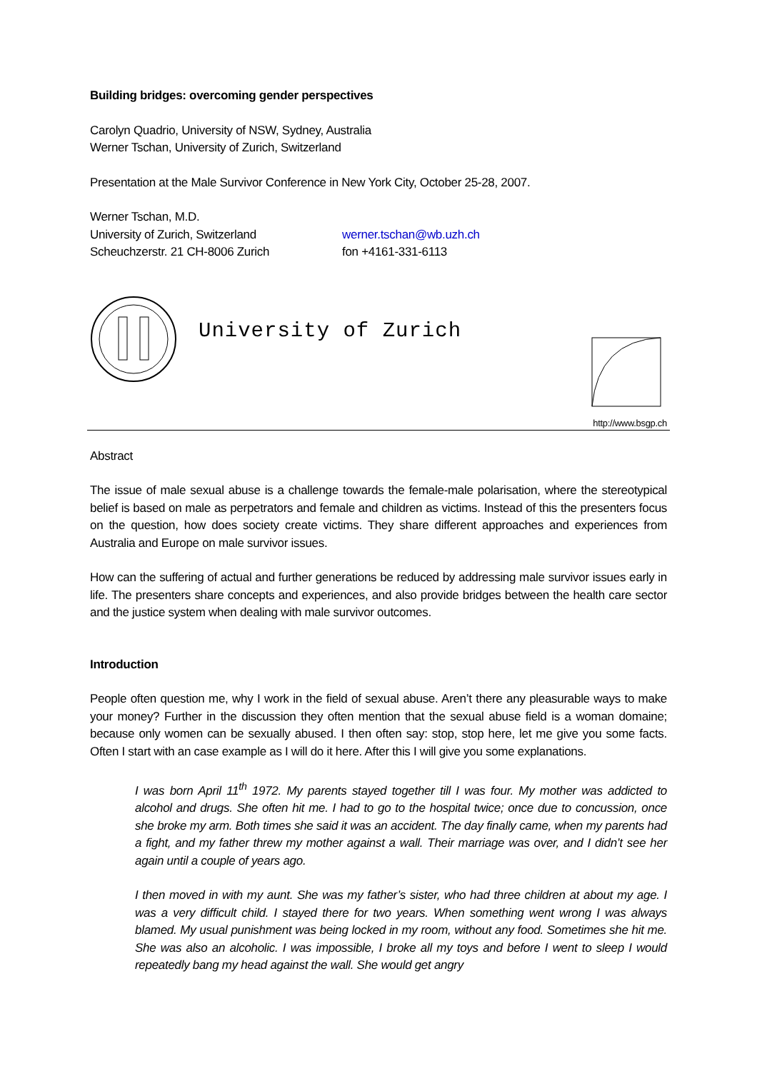Building bridges: overcoming gender perspectives
Carolyn Quadrio, University of NSW, Sydney, Australia
Werner Tschan, University of Zurich, Switzerland
Presentation at the Male Survivor Conference in New York City, October 25-28, 2007.
Werner Tschan, M.D.
University of Zurich, Switzerland werner.tschan@wb.uzh.ch
Scheuchzerstr. 21 CH-8006 Zurich fon +4161-331-6113
University of Zurich
http://www.bsgp.ch
Abstract
The issue of male sexual abuse is a challenge towards the female-male polarisation, where the stereotypical belief is based on male as perpetrators and female and children as victims. Instead of this the presenters focus on the question, how does society create victims. They share different approaches and experiences from Australia and Europe on male survivor issues.
How can the suffering of actual and further generations be reduced by addressing male survivor issues early in life. The presenters share concepts and experiences, and also provide bridges between the health care sector and the justice system when dealing with male survivor outcomes.
Introduction
People often question me, why I work in the field of sexual abuse. Aren’t there any pleasurable ways to make your money? Further in the discussion they often mention that the sexual abuse field is a woman domaine; because only women can be sexually abused. I then often say: stop, stop here, let me give you some facts. Often I start with an case example as I will do it here. After this I will give you some explanations.
I was born April 11<sup>th</sup> 1972. My parents stayed together till I was four. My mother was addicted to alcohol and drugs. She often hit me. I had to go to the hospital twice; once due to concussion, once she broke my arm. Both times she said it was an accident. The day finally came, when my parents had a fight, and my father threw my mother against a wall. Their marriage was over, and I didn’t see her again until a couple of years ago.
I then moved in with my aunt. She was my father’s sister, who had three children at about my age. I was a very difficult child. I stayed there for two years. When something went wrong I was always blamed. My usual punishment was being locked in my room, without any food. Sometimes she hit me. She was also an alcoholic. I was impossible, I broke all my toys and before I went to sleep I would repeatedly bang my head against the wall. She would get angry